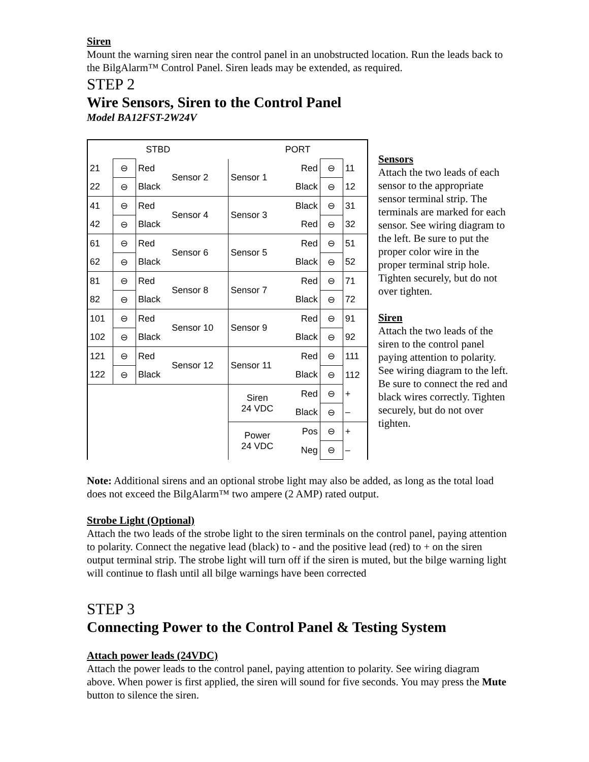Siren
Mount the warning siren near the control panel in an unobstructed location. Run the leads back to the BilgAlarm™ Control Panel. Siren leads may be extended, as required.
STEP 2
Wire Sensors, Siren to the Control Panel
Model BA12FST-2W24V
| STBD | | | | PORT | | | |
| 21 | ⊖ | Red | Sensor 2 | Sensor 1 | Red | ⊖ | 11 |
| 22 | ⊖ | Black | | | Black | ⊖ | 12 |
| 41 | ⊖ | Red | Sensor 4 | Sensor 3 | Black | ⊖ | 31 |
| 42 | ⊖ | Black | | | Red | ⊖ | 32 |
| 61 | ⊖ | Red | Sensor 6 | Sensor 5 | Red | ⊖ | 51 |
| 62 | ⊖ | Black | | | Black | ⊖ | 52 |
| 81 | ⊖ | Red | Sensor 8 | Sensor 7 | Red | ⊖ | 71 |
| 82 | ⊖ | Black | | | Black | ⊖ | 72 |
| 101 | ⊖ | Red | Sensor 10 | Sensor 9 | Red | ⊖ | 91 |
| 102 | ⊖ | Black | | | Black | ⊖ | 92 |
| 121 | ⊖ | Red | Sensor 12 | Sensor 11 | Red | ⊖ | 111 |
| 122 | ⊖ | Black | | | Black | ⊖ | 112 |
| | | | | Siren 24 VDC | Red | ⊖ | + |
| | | | | | Black | ⊖ | – |
| | | | | Power 24 VDC | Pos | ⊖ | + |
| | | | | | Neg | ⊖ | – |
Sensors
Attach the two leads of each sensor to the appropriate sensor terminal strip. The terminals are marked for each sensor. See wiring diagram to the left. Be sure to put the proper color wire in the proper terminal strip hole. Tighten securely, but do not over tighten.
Siren
Attach the two leads of the siren to the control panel paying attention to polarity. See wiring diagram to the left. Be sure to connect the red and black wires correctly. Tighten securely, but do not over tighten.
Note: Additional sirens and an optional strobe light may also be added, as long as the total load does not exceed the BilgAlarm™ two ampere (2 AMP) rated output.
Strobe Light (Optional)
Attach the two leads of the strobe light to the siren terminals on the control panel, paying attention to polarity. Connect the negative lead (black) to - and the positive lead (red) to + on the siren output terminal strip. The strobe light will turn off if the siren is muted, but the bilge warning light will continue to flash until all bilge warnings have been corrected
STEP 3
Connecting Power to the Control Panel & Testing System
Attach power leads (24VDC)
Attach the power leads to the control panel, paying attention to polarity. See wiring diagram above. When power is first applied, the siren will sound for five seconds. You may press the Mute button to silence the siren.